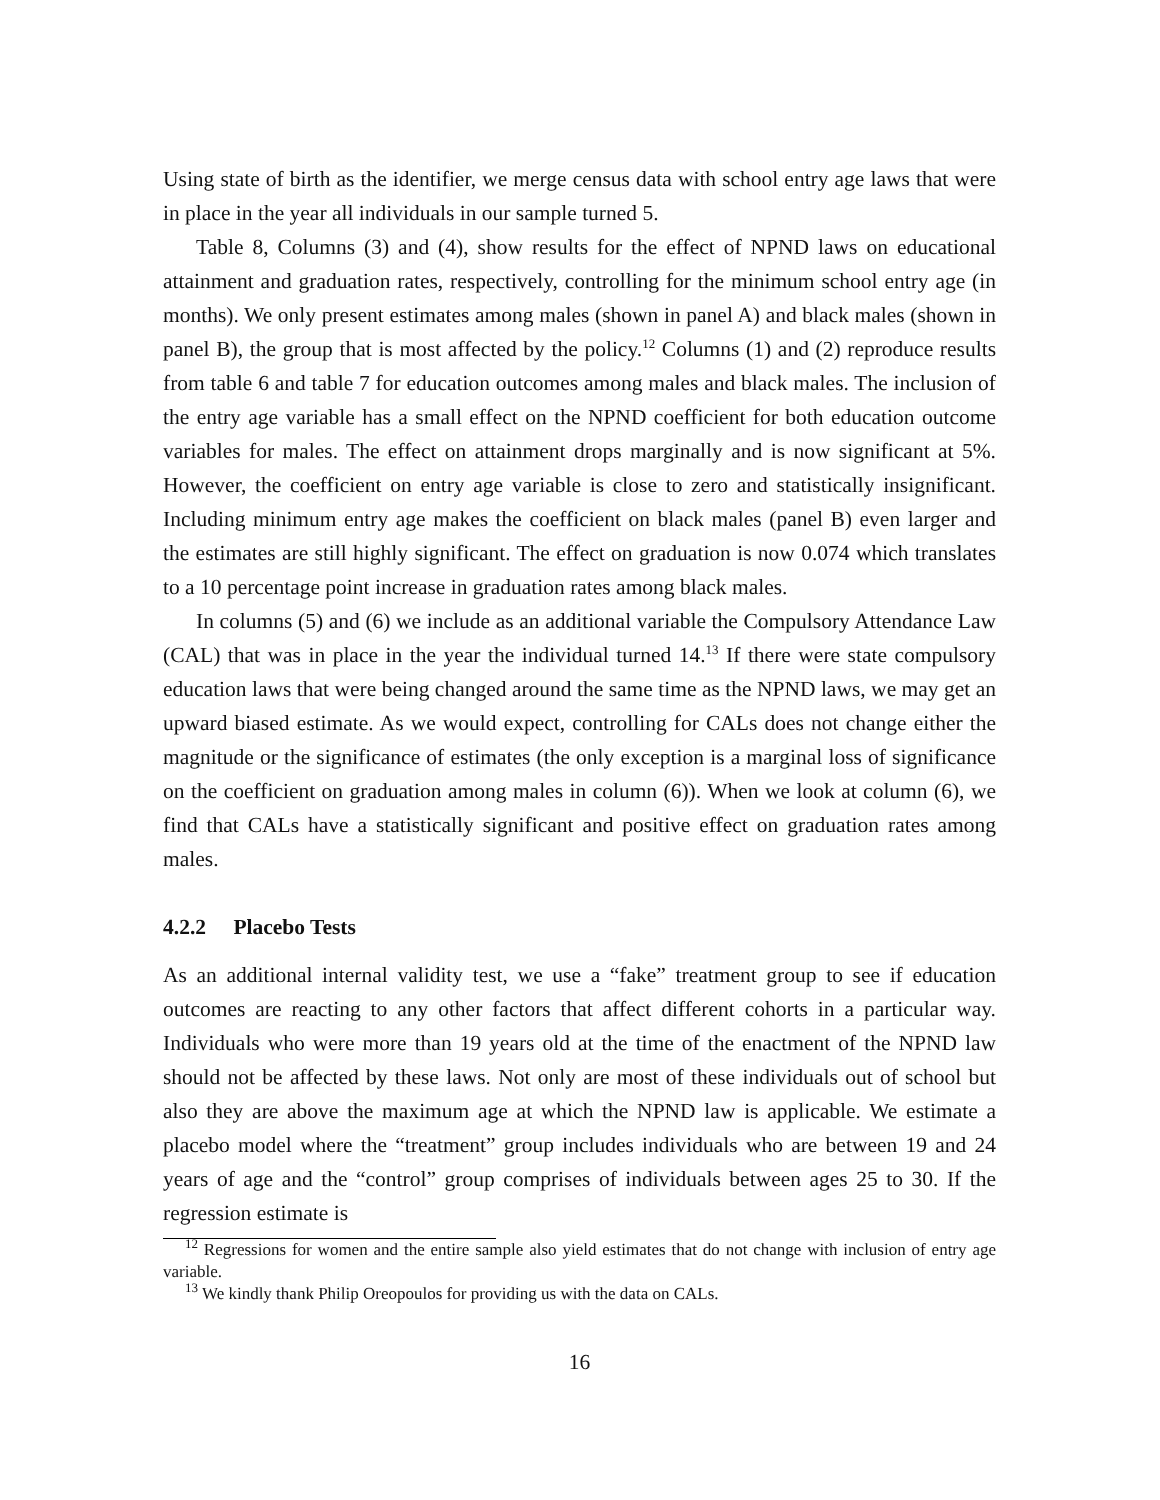Using state of birth as the identifier, we merge census data with school entry age laws that were in place in the year all individuals in our sample turned 5.
Table 8, Columns (3) and (4), show results for the effect of NPND laws on educational attainment and graduation rates, respectively, controlling for the minimum school entry age (in months). We only present estimates among males (shown in panel A) and black males (shown in panel B), the group that is most affected by the policy.<sup>12</sup> Columns (1) and (2) reproduce results from table 6 and table 7 for education outcomes among males and black males. The inclusion of the entry age variable has a small effect on the NPND coefficient for both education outcome variables for males. The effect on attainment drops marginally and is now significant at 5%. However, the coefficient on entry age variable is close to zero and statistically insignificant. Including minimum entry age makes the coefficient on black males (panel B) even larger and the estimates are still highly significant. The effect on graduation is now 0.074 which translates to a 10 percentage point increase in graduation rates among black males.
In columns (5) and (6) we include as an additional variable the Compulsory Attendance Law (CAL) that was in place in the year the individual turned 14.<sup>13</sup> If there were state compulsory education laws that were being changed around the same time as the NPND laws, we may get an upward biased estimate. As we would expect, controlling for CALs does not change either the magnitude or the significance of estimates (the only exception is a marginal loss of significance on the coefficient on graduation among males in column (6)). When we look at column (6), we find that CALs have a statistically significant and positive effect on graduation rates among males.
4.2.2 Placebo Tests
As an additional internal validity test, we use a “fake” treatment group to see if education outcomes are reacting to any other factors that affect different cohorts in a particular way. Individuals who were more than 19 years old at the time of the enactment of the NPND law should not be affected by these laws. Not only are most of these individuals out of school but also they are above the maximum age at which the NPND law is applicable. We estimate a placebo model where the “treatment” group includes individuals who are between 19 and 24 years of age and the “control” group comprises of individuals between ages 25 to 30. If the regression estimate is
<sup>12</sup> Regressions for women and the entire sample also yield estimates that do not change with inclusion of entry age variable.
<sup>13</sup> We kindly thank Philip Oreopoulos for providing us with the data on CALs.
16